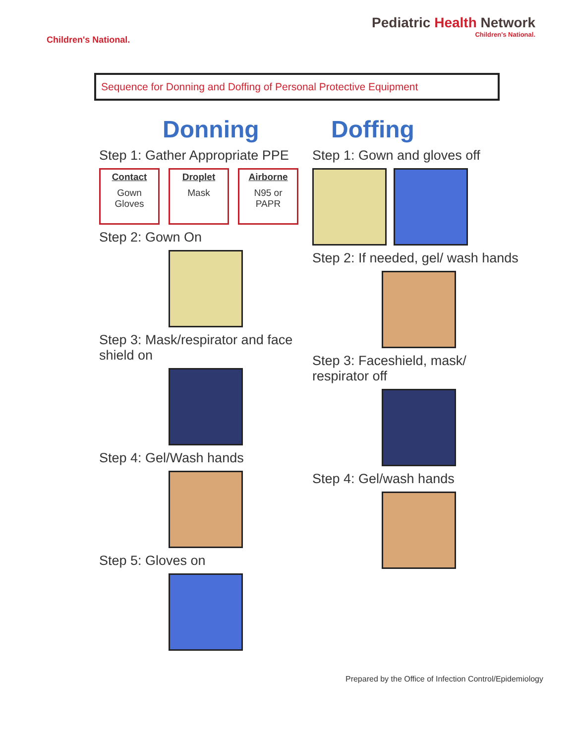Children's National.
Pediatric Health Network
Children's National.
Sequence for Donning and Doffing of Personal Protective Equipment
Donning
Step 1: Gather Appropriate PPE
Contact
Gown
Gloves
Droplet
Mask
Airborne
N95 or
PAPR
Step 2: Gown On
Step 3: Mask/respirator and face shield on
Step 4: Gel/Wash hands
Step 5: Gloves on
Doffing
Step 1: Gown and gloves off
Step 2: If needed, gel/ wash hands
Step 3: Faceshield, mask/ respirator off
Step 4: Gel/wash hands
Prepared by the Office of Infection Control/Epidemiology